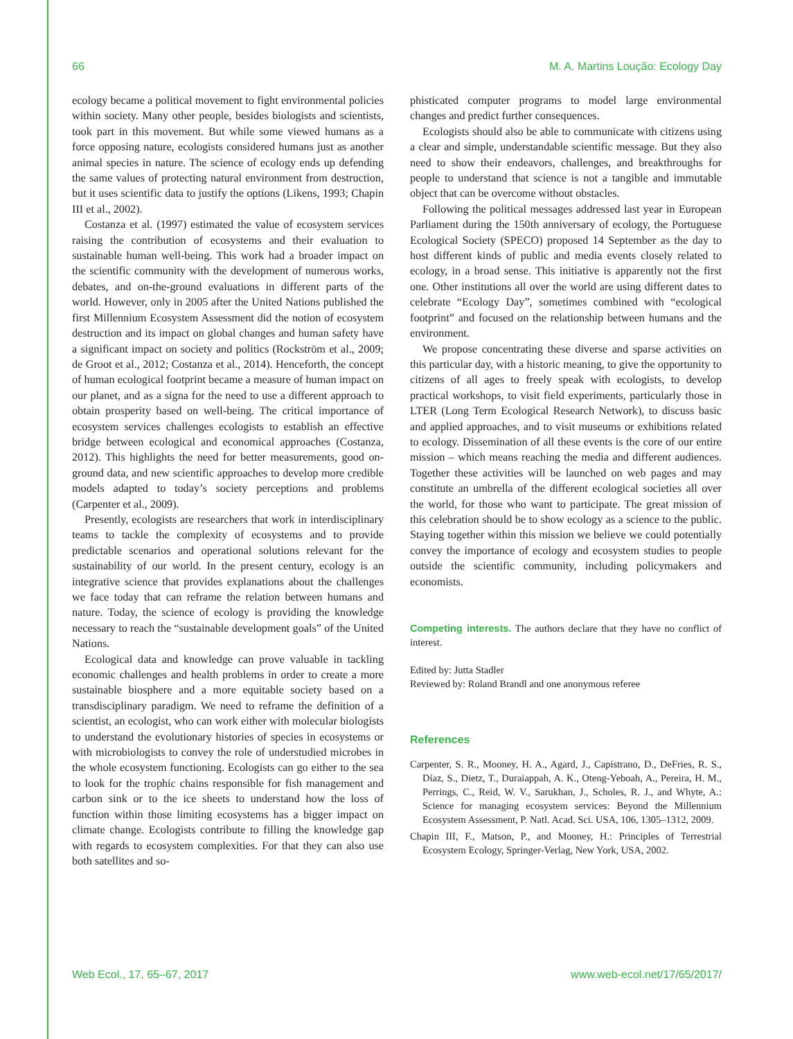66 M. A. Martins Loução: Ecology Day
ecology became a political movement to fight environmental policies within society. Many other people, besides biologists and scientists, took part in this movement. But while some viewed humans as a force opposing nature, ecologists considered humans just as another animal species in nature. The science of ecology ends up defending the same values of protecting natural environment from destruction, but it uses scientific data to justify the options (Likens, 1993; Chapin III et al., 2002).
Costanza et al. (1997) estimated the value of ecosystem services raising the contribution of ecosystems and their evaluation to sustainable human well-being. This work had a broader impact on the scientific community with the development of numerous works, debates, and on-the-ground evaluations in different parts of the world. However, only in 2005 after the United Nations published the first Millennium Ecosystem Assessment did the notion of ecosystem destruction and its impact on global changes and human safety have a significant impact on society and politics (Rockström et al., 2009; de Groot et al., 2012; Costanza et al., 2014). Henceforth, the concept of human ecological footprint became a measure of human impact on our planet, and as a signa for the need to use a different approach to obtain prosperity based on well-being. The critical importance of ecosystem services challenges ecologists to establish an effective bridge between ecological and economical approaches (Costanza, 2012). This highlights the need for better measurements, good on-ground data, and new scientific approaches to develop more credible models adapted to today’s society perceptions and problems (Carpenter et al., 2009).
Presently, ecologists are researchers that work in interdisciplinary teams to tackle the complexity of ecosystems and to provide predictable scenarios and operational solutions relevant for the sustainability of our world. In the present century, ecology is an integrative science that provides explanations about the challenges we face today that can reframe the relation between humans and nature. Today, the science of ecology is providing the knowledge necessary to reach the “sustainable development goals” of the United Nations.
Ecological data and knowledge can prove valuable in tackling economic challenges and health problems in order to create a more sustainable biosphere and a more equitable society based on a transdisciplinary paradigm. We need to reframe the definition of a scientist, an ecologist, who can work either with molecular biologists to understand the evolutionary histories of species in ecosystems or with microbiologists to convey the role of understudied microbes in the whole ecosystem functioning. Ecologists can go either to the sea to look for the trophic chains responsible for fish management and carbon sink or to the ice sheets to understand how the loss of function within those limiting ecosystems has a bigger impact on climate change. Ecologists contribute to filling the knowledge gap with regards to ecosystem complexities. For that they can also use both satellites and so-
phisticated computer programs to model large environmental changes and predict further consequences.
Ecologists should also be able to communicate with citizens using a clear and simple, understandable scientific message. But they also need to show their endeavors, challenges, and breakthroughs for people to understand that science is not a tangible and immutable object that can be overcome without obstacles.
Following the political messages addressed last year in European Parliament during the 150th anniversary of ecology, the Portuguese Ecological Society (SPECO) proposed 14 September as the day to host different kinds of public and media events closely related to ecology, in a broad sense. This initiative is apparently not the first one. Other institutions all over the world are using different dates to celebrate “Ecology Day”, sometimes combined with “ecological footprint” and focused on the relationship between humans and the environment.
We propose concentrating these diverse and sparse activities on this particular day, with a historic meaning, to give the opportunity to citizens of all ages to freely speak with ecologists, to develop practical workshops, to visit field experiments, particularly those in LTER (Long Term Ecological Research Network), to discuss basic and applied approaches, and to visit museums or exhibitions related to ecology. Dissemination of all these events is the core of our entire mission – which means reaching the media and different audiences. Together these activities will be launched on web pages and may constitute an umbrella of the different ecological societies all over the world, for those who want to participate. The great mission of this celebration should be to show ecology as a science to the public. Staying together within this mission we believe we could potentially convey the importance of ecology and ecosystem studies to people outside the scientific community, including policymakers and economists.
Competing interests. The authors declare that they have no conflict of interest.
Edited by: Jutta Stadler
Reviewed by: Roland Brandl and one anonymous referee
References
Carpenter, S. R., Mooney, H. A., Agard, J., Capistrano, D., DeFries, R. S., Díaz, S., Dietz, T., Duraiappah, A. K., Oteng-Yeboah, A., Pereira, H. M., Perrings, C., Reid, W. V., Sarukhan, J., Scholes, R. J., and Whyte, A.: Science for managing ecosystem services: Beyond the Millennium Ecosystem Assessment, P. Natl. Acad. Sci. USA, 106, 1305–1312, 2009.
Chapin III, F., Matson, P., and Mooney, H.: Principles of Terrestrial Ecosystem Ecology, Springer-Verlag, New York, USA, 2002.
Web Ecol., 17, 65–67, 2017 www.web-ecol.net/17/65/2017/